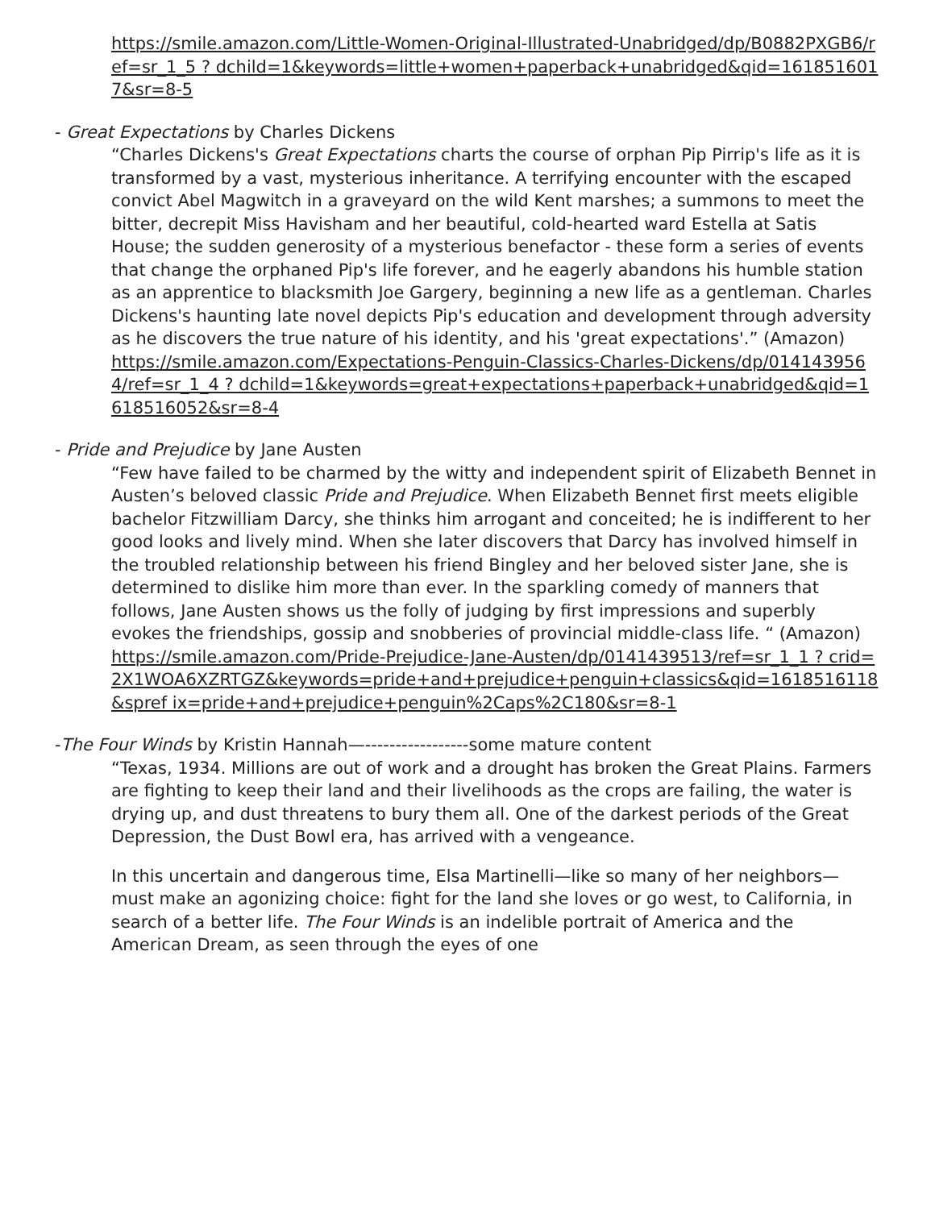https://smile.amazon.com/Little-Women-Original-Illustrated-Unabridged/dp/B0882PXGB6/ref=sr_1_5 ? dchild=1&keywords=little+women+paperback+unabridged&qid=1618516017&sr=8-5
- Great Expectations by Charles Dickens
“Charles Dickens's Great Expectations charts the course of orphan Pip Pirrip's life as it is transformed by a vast, mysterious inheritance. A terrifying encounter with the escaped convict Abel Magwitch in a graveyard on the wild Kent marshes; a summons to meet the bitter, decrepit Miss Havisham and her beautiful, cold-hearted ward Estella at Satis House; the sudden generosity of a mysterious benefactor - these form a series of events that change the orphaned Pip's life forever, and he eagerly abandons his humble station as an apprentice to blacksmith Joe Gargery, beginning a new life as a gentleman. Charles Dickens's haunting late novel depicts Pip's education and development through adversity as he discovers the true nature of his identity, and his 'great expectations'.” (Amazon)
https://smile.amazon.com/Expectations-Penguin-Classics-Charles-Dickens/dp/0141439564/ref=sr_1_4 ? dchild=1&keywords=great+expectations+paperback+unabridged&qid=1618516052&sr=8-4
- Pride and Prejudice by Jane Austen
“Few have failed to be charmed by the witty and independent spirit of Elizabeth Bennet in Austen’s beloved classic Pride and Prejudice. When Elizabeth Bennet first meets eligible bachelor Fitzwilliam Darcy, she thinks him arrogant and conceited; he is indifferent to her good looks and lively mind. When she later discovers that Darcy has involved himself in the troubled relationship between his friend Bingley and her beloved sister Jane, she is determined to dislike him more than ever. In the sparkling comedy of manners that follows, Jane Austen shows us the folly of judging by first impressions and superbly evokes the friendships, gossip and snobberies of provincial middle-class life. “ (Amazon)
https://smile.amazon.com/Pride-Prejudice-Jane-Austen/dp/0141439513/ref=sr_1_1 ? crid=2X1WOA6XZRTGZ&keywords=pride+and+prejudice+penguin+classics&qid=1618516118&spref ix=pride+and+prejudice+penguin%2Caps%2C180&sr=8-1
-The Four Winds by Kristin Hannah—-----------------some mature content
“Texas, 1934. Millions are out of work and a drought has broken the Great Plains. Farmers are fighting to keep their land and their livelihoods as the crops are failing, the water is drying up, and dust threatens to bury them all. One of the darkest periods of the Great Depression, the Dust Bowl era, has arrived with a vengeance.
In this uncertain and dangerous time, Elsa Martinelli—like so many of her neighbors—must make an agonizing choice: fight for the land she loves or go west, to California, in search of a better life. The Four Winds is an indelible portrait of America and the American Dream, as seen through the eyes of one